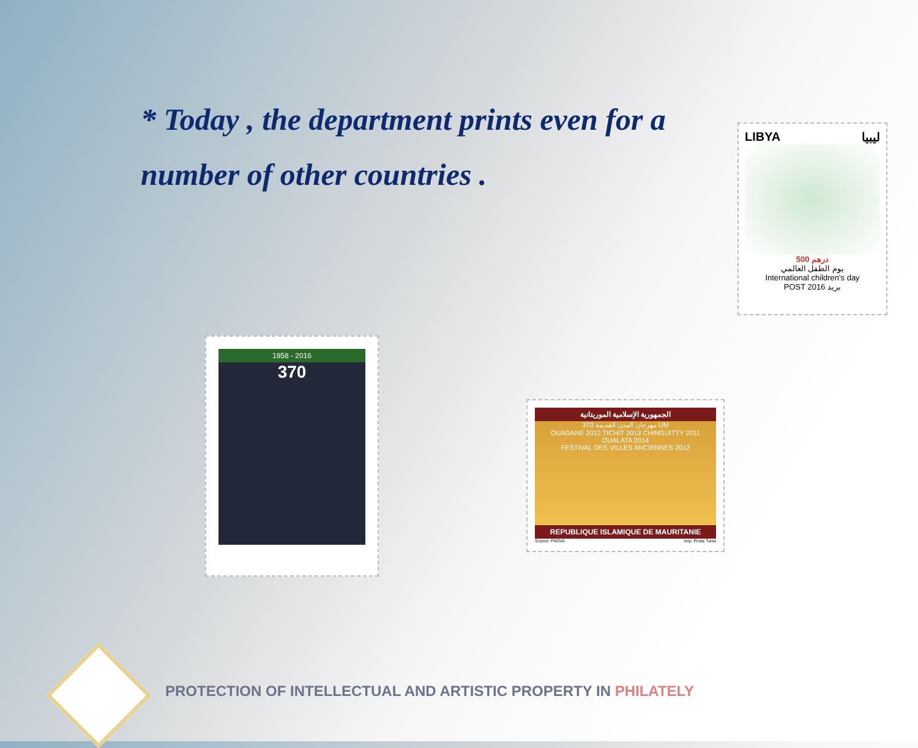* Today , the department prints even for a number of other countries .
LIBYA ليبيا
500 درهم
يوم الطفل العالمي
International children's day
POST بريد 2016
1958 - 2016
370
الجمهورية الإسلامية الموريتانية
مهرجان المدن القديمة 370 UM
OUADANE 2012 TICHIT 2013 CHINGUITTY 2011 OUALATA 2014
FESTIVAL DES VILLES ANCIENNES 2012
REPUBLIQUE ISLAMIQUE DE MAURITANIE
Source: FNSVA Imp. Poste Tunis
PROTECTION OF INTELLECTUAL AND ARTISTIC PROPERTY IN PHILATELY